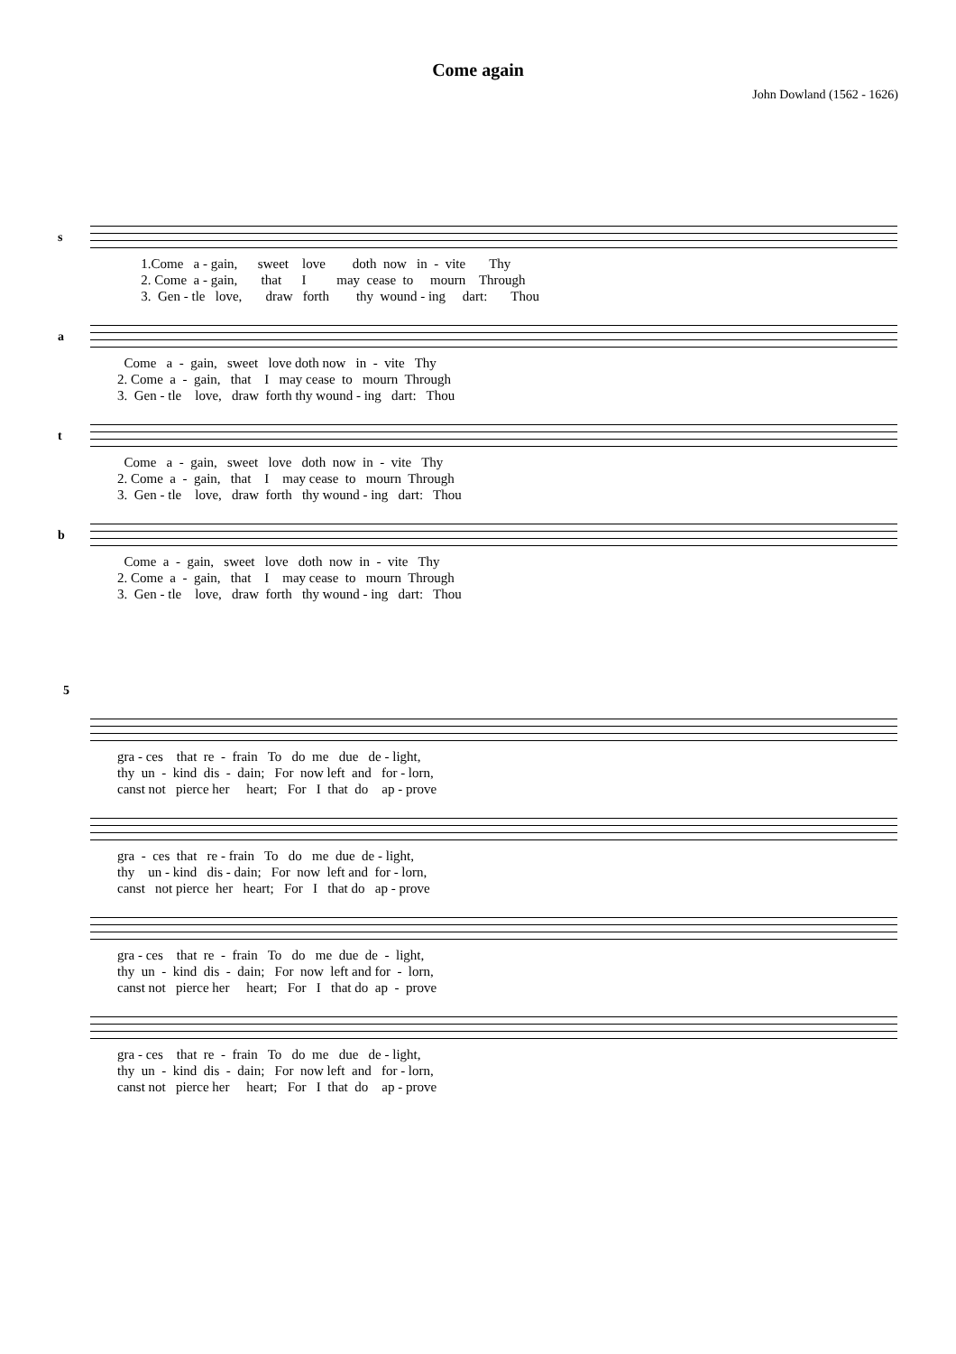Come again
John Dowland (1562 - 1626)
s
1.Come a - gain, sweet love doth now in - vite Thy 2. Come a - gain, that I may cease to mourn Through 3. Gen - tle love, draw forth thy wound - ing dart: Thou
a
Come a - gain, sweet love doth now in - vite Thy 2. Come a - gain, that I may cease to mourn Through 3. Gen - tle love, draw forth thy wound - ing dart: Thou
t
Come a - gain, sweet love doth now in - vite Thy 2. Come a - gain, that I may cease to mourn Through 3. Gen - tle love, draw forth thy wound - ing dart: Thou
b
Come a - gain, sweet love doth now in - vite Thy 2. Come a - gain, that I may cease to mourn Through 3. Gen - tle love, draw forth thy wound - ing dart: Thou
5
gra - ces that re - frain To do me due de - light, thy un - kind dis - dain; For now left and for - lorn, canst not pierce her heart; For I that do ap - prove
gra - ces that re - frain To do me due de - light, thy un - kind dis - dain; For now left and for - lorn, canst not pierce her heart; For I that do ap - prove
gra - ces that re - frain To do me due de - light, thy un - kind dis - dain; For now left and for - lorn, canst not pierce her heart; For I that do ap - prove
gra - ces that re - frain To do me due de - light, thy un - kind dis - dain; For now left and for - lorn, canst not pierce her heart; For I that do ap - prove